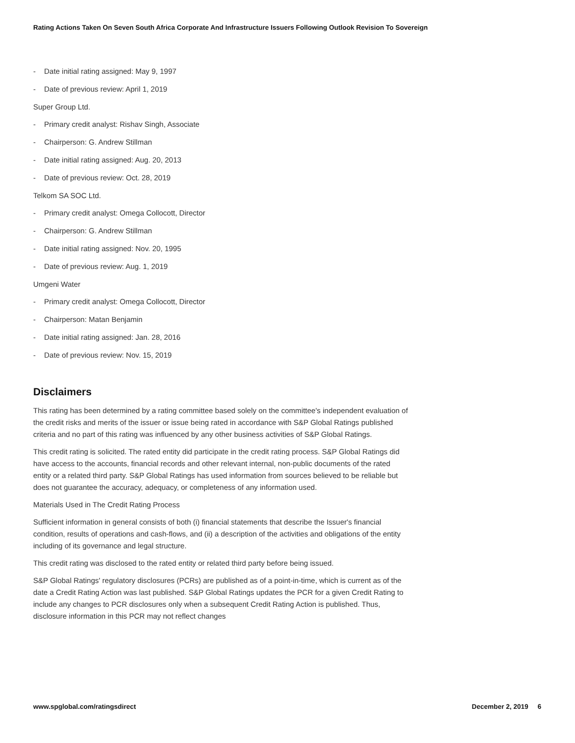Rating Actions Taken On Seven South Africa Corporate And Infrastructure Issuers Following Outlook Revision To Sovereign
- Date initial rating assigned: May 9, 1997
- Date of previous review: April 1, 2019
Super Group Ltd.
- Primary credit analyst: Rishav Singh, Associate
- Chairperson: G. Andrew Stillman
- Date initial rating assigned: Aug. 20, 2013
- Date of previous review: Oct. 28, 2019
Telkom SA SOC Ltd.
- Primary credit analyst: Omega Collocott, Director
- Chairperson: G. Andrew Stillman
- Date initial rating assigned: Nov. 20, 1995
- Date of previous review: Aug. 1, 2019
Umgeni Water
- Primary credit analyst: Omega Collocott, Director
- Chairperson: Matan Benjamin
- Date initial rating assigned: Jan. 28, 2016
- Date of previous review: Nov. 15, 2019
Disclaimers
This rating has been determined by a rating committee based solely on the committee's independent evaluation of the credit risks and merits of the issuer or issue being rated in accordance with S&P Global Ratings published criteria and no part of this rating was influenced by any other business activities of S&P Global Ratings.
This credit rating is solicited. The rated entity did participate in the credit rating process. S&P Global Ratings did have access to the accounts, financial records and other relevant internal, non-public documents of the rated entity or a related third party. S&P Global Ratings has used information from sources believed to be reliable but does not guarantee the accuracy, adequacy, or completeness of any information used.
Materials Used in The Credit Rating Process
Sufficient information in general consists of both (i) financial statements that describe the Issuer's financial condition, results of operations and cash-flows, and (ii) a description of the activities and obligations of the entity including of its governance and legal structure.
This credit rating was disclosed to the rated entity or related third party before being issued.
S&P Global Ratings' regulatory disclosures (PCRs) are published as of a point-in-time, which is current as of the date a Credit Rating Action was last published. S&P Global Ratings updates the PCR for a given Credit Rating to include any changes to PCR disclosures only when a subsequent Credit Rating Action is published. Thus, disclosure information in this PCR may not reflect changes
www.spglobal.com/ratingsdirect December 2, 2019 6